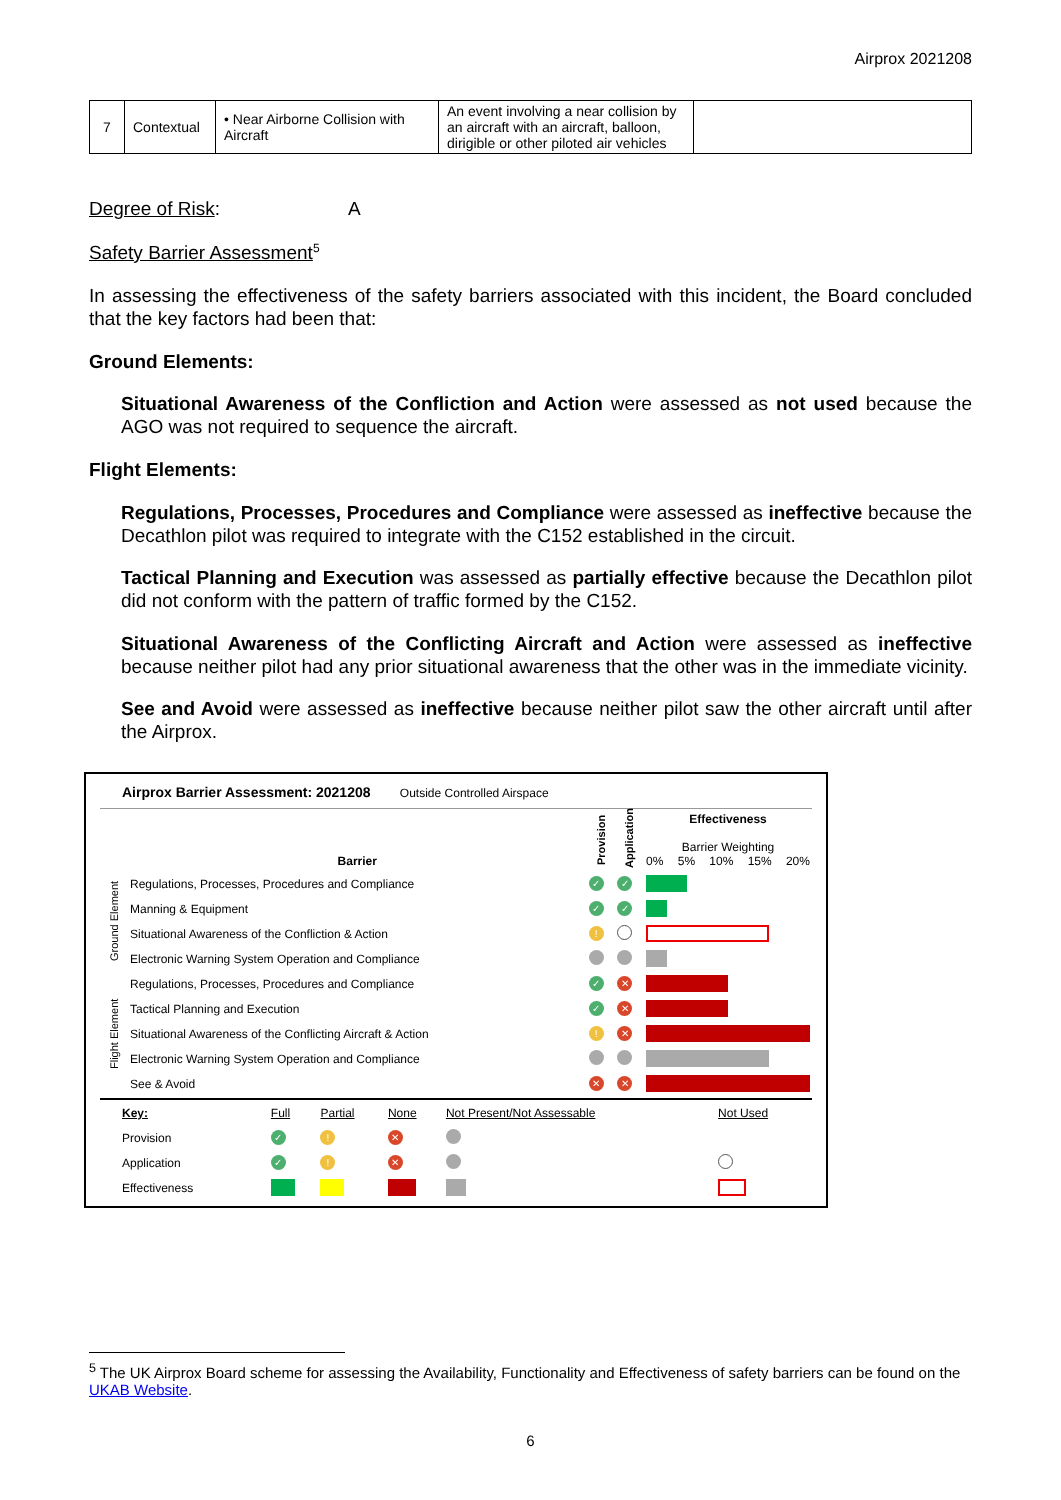Airprox 2021208
| 7 | Contextual | • Near Airborne Collision with Aircraft | An event involving a near collision by an aircraft with an aircraft, balloon, dirigible or other piloted air vehicles | |
Degree of Risk: A
Safety Barrier Assessment<sup>5</sup>
In assessing the effectiveness of the safety barriers associated with this incident, the Board concluded that the key factors had been that:
Ground Elements:
Situational Awareness of the Confliction and Action were assessed as not used because the AGO was not required to sequence the aircraft.
Flight Elements:
Regulations, Processes, Procedures and Compliance were assessed as ineffective because the Decathlon pilot was required to integrate with the C152 established in the circuit.
Tactical Planning and Execution was assessed as partially effective because the Decathlon pilot did not conform with the pattern of traffic formed by the C152.
Situational Awareness of the Conflicting Aircraft and Action were assessed as ineffective because neither pilot had any prior situational awareness that the other was in the immediate vicinity.
See and Avoid were assessed as ineffective because neither pilot saw the other aircraft until after the Airprox.
Airprox Barrier Assessment: 2021208 Outside Controlled Airspace
| | Barrier | Provision | Application | Effectiveness Barrier Weighting 0% 5% 10% 15% 20% |
| Ground Element | Regulations, Processes, Procedures and Compliance | ✓ | ✓ | |
| | Manning & Equipment | ✓ | ✓ | |
| | Situational Awareness of the Confliction & Action | ! | | |
| | Electronic Warning System Operation and Compliance | | | |
| Flight Element | Regulations, Processes, Procedures and Compliance | ✓ | ✕ | |
| | Tactical Planning and Execution | ✓ | ✕ | |
| | Situational Awareness of the Conflicting Aircraft & Action | ! | ✕ | |
| | Electronic Warning System Operation and Compliance | | | |
| | See & Avoid | ✕ | ✕ | |
| Key: | Full | Partial | None | Not Present/Not Assessable | Not Used |
| Provision | ✓ | ! | ✕ | | |
| Application | ✓ | ! | ✕ | | |
| Effectiveness | | | | | |
<sup>5</sup> The UK Airprox Board scheme for assessing the Availability, Functionality and Effectiveness of safety barriers can be found on the UKAB Website.
6